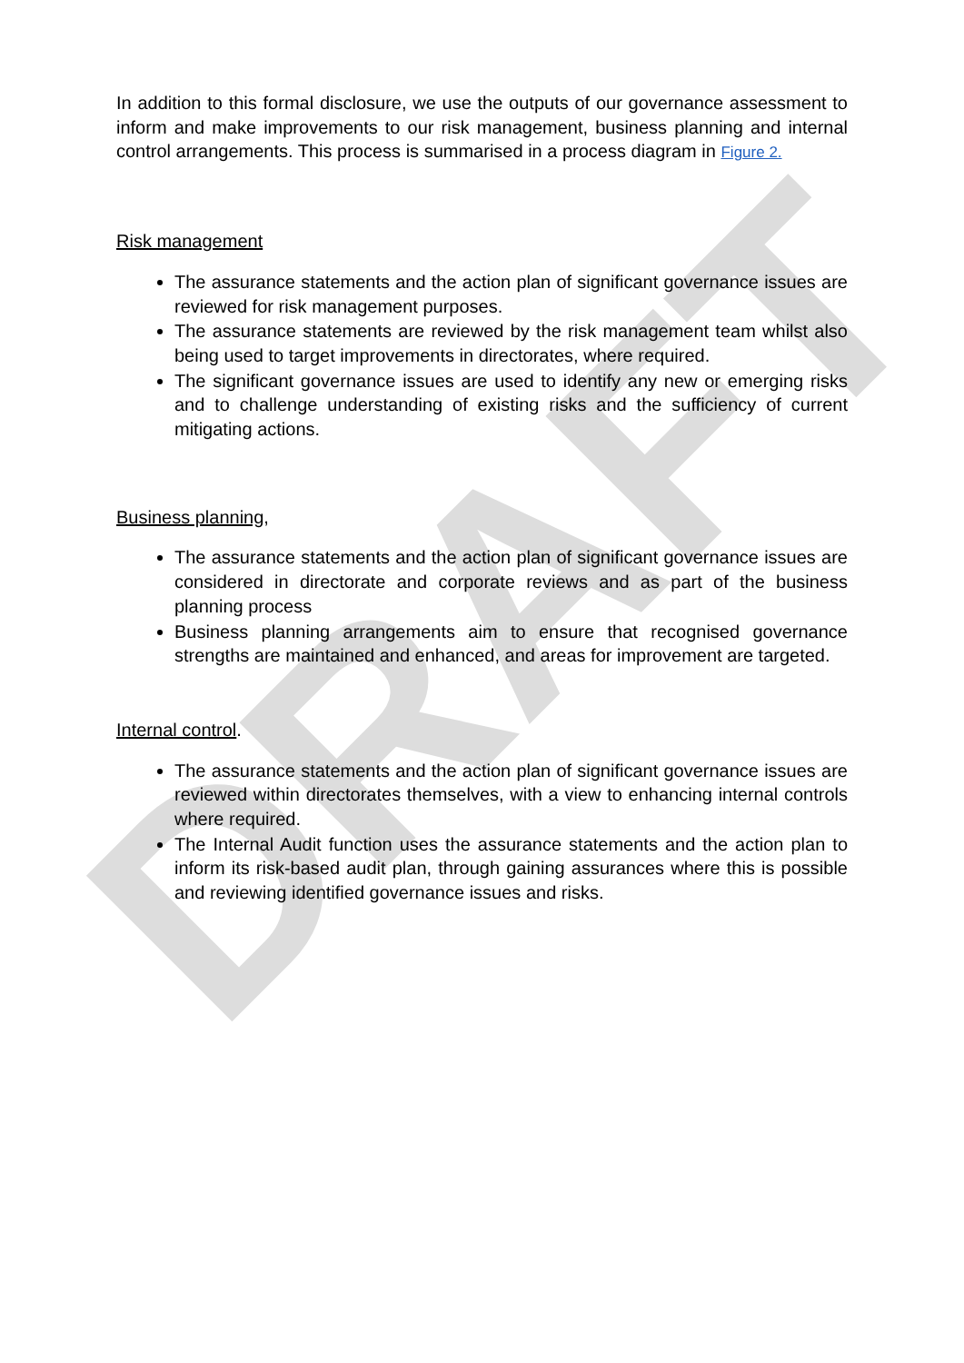DRAFT
In addition to this formal disclosure, we use the outputs of our governance assessment to inform and make improvements to our risk management, business planning and internal control arrangements. This process is summarised in a process diagram in Figure 2.
Risk management
The assurance statements and the action plan of significant governance issues are reviewed for risk management purposes.
The assurance statements are reviewed by the risk management team whilst also being used to target improvements in directorates, where required.
The significant governance issues are used to identify any new or emerging risks and to challenge understanding of existing risks and the sufficiency of current mitigating actions.
Business planning,
The assurance statements and the action plan of significant governance issues are considered in directorate and corporate reviews and as part of the business planning process
Business planning arrangements aim to ensure that recognised governance strengths are maintained and enhanced, and areas for improvement are targeted.
Internal control.
The assurance statements and the action plan of significant governance issues are reviewed within directorates themselves, with a view to enhancing internal controls where required.
The Internal Audit function uses the assurance statements and the action plan to inform its risk-based audit plan, through gaining assurances where this is possible and reviewing identified governance issues and risks.